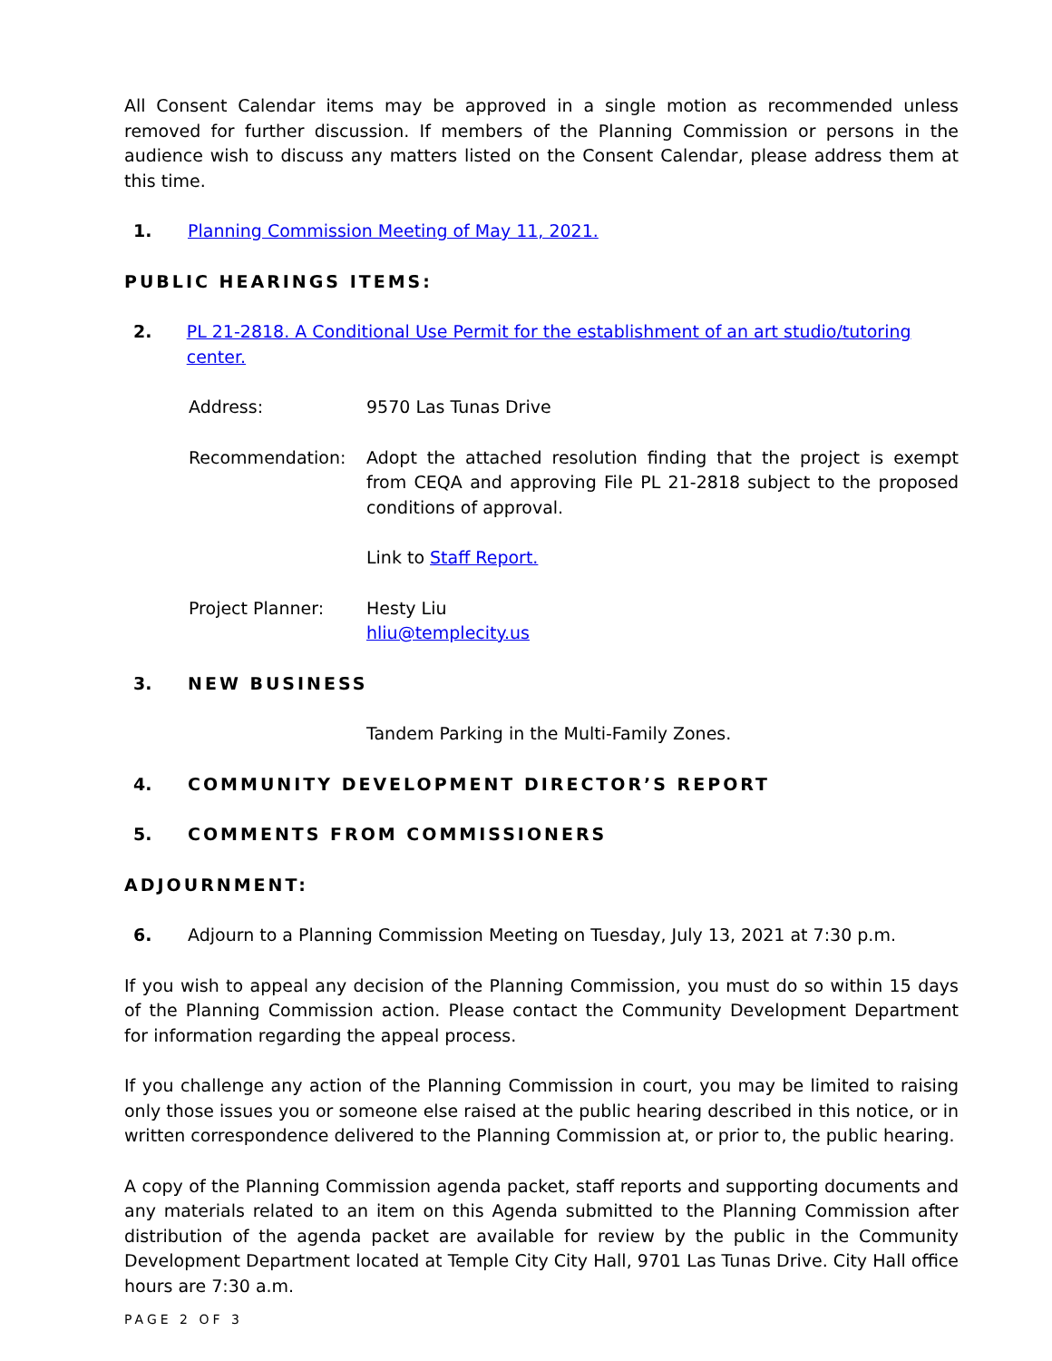All Consent Calendar items may be approved in a single motion as recommended unless removed for further discussion. If members of the Planning Commission or persons in the audience wish to discuss any matters listed on the Consent Calendar, please address them at this time.
1. Planning Commission Meeting of May 11, 2021.
PUBLIC HEARINGS ITEMS:
2. PL 21-2818. A Conditional Use Permit for the establishment of an art studio/tutoring center.
Address: 9570 Las Tunas Drive
Recommendation: Adopt the attached resolution finding that the project is exempt from CEQA and approving File PL 21-2818 subject to the proposed conditions of approval.
Link to Staff Report.
Project Planner: Hesty Liu
hliu@templecity.us
3. NEW BUSINESS
Tandem Parking in the Multi-Family Zones.
4. COMMUNITY DEVELOPMENT DIRECTOR’S REPORT
5. COMMENTS FROM COMMISSIONERS
ADJOURNMENT:
6. Adjourn to a Planning Commission Meeting on Tuesday, July 13, 2021 at 7:30 p.m.
If you wish to appeal any decision of the Planning Commission, you must do so within 15 days of the Planning Commission action. Please contact the Community Development Department for information regarding the appeal process.
If you challenge any action of the Planning Commission in court, you may be limited to raising only those issues you or someone else raised at the public hearing described in this notice, or in written correspondence delivered to the Planning Commission at, or prior to, the public hearing.
A copy of the Planning Commission agenda packet, staff reports and supporting documents and any materials related to an item on this Agenda submitted to the Planning Commission after distribution of the agenda packet are available for review by the public in the Community Development Department located at Temple City City Hall, 9701 Las Tunas Drive. City Hall office hours are 7:30 a.m.
PAGE 2 OF 3